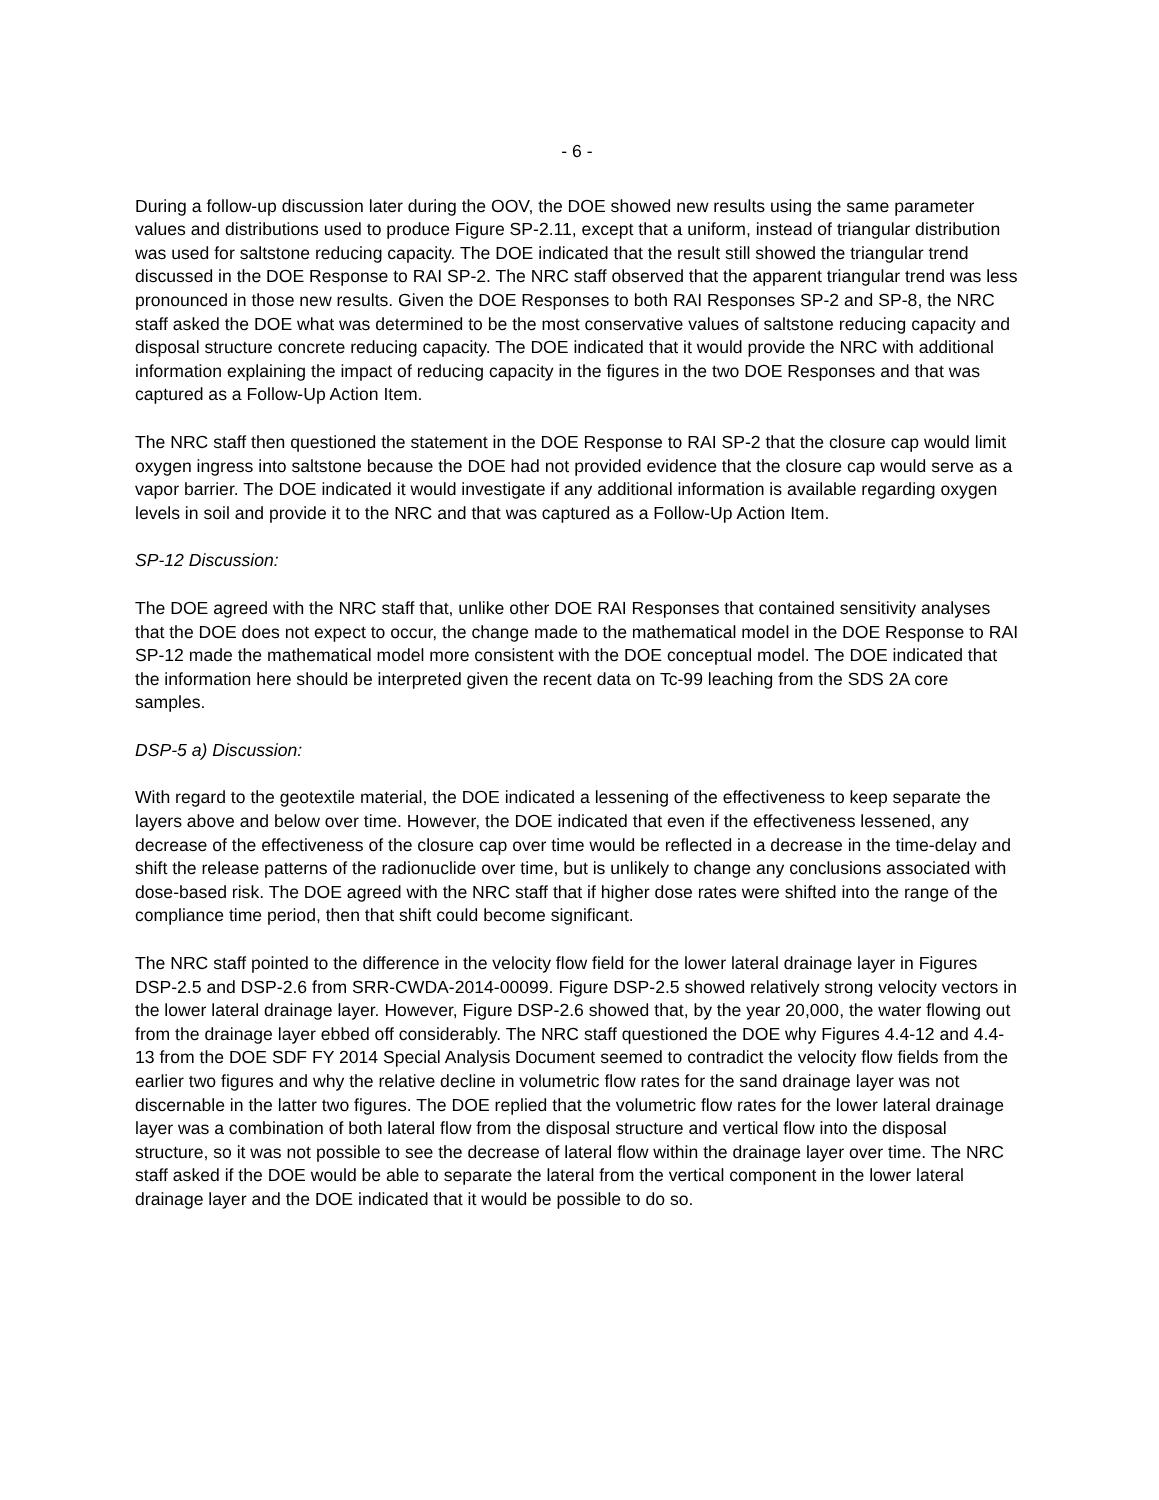- 6 -
During a follow-up discussion later during the OOV, the DOE showed new results using the same parameter values and distributions used to produce Figure SP-2.11, except that a uniform, instead of triangular distribution was used for saltstone reducing capacity. The DOE indicated that the result still showed the triangular trend discussed in the DOE Response to RAI SP-2. The NRC staff observed that the apparent triangular trend was less pronounced in those new results. Given the DOE Responses to both RAI Responses SP-2 and SP-8, the NRC staff asked the DOE what was determined to be the most conservative values of saltstone reducing capacity and disposal structure concrete reducing capacity. The DOE indicated that it would provide the NRC with additional information explaining the impact of reducing capacity in the figures in the two DOE Responses and that was captured as a Follow-Up Action Item.
The NRC staff then questioned the statement in the DOE Response to RAI SP-2 that the closure cap would limit oxygen ingress into saltstone because the DOE had not provided evidence that the closure cap would serve as a vapor barrier. The DOE indicated it would investigate if any additional information is available regarding oxygen levels in soil and provide it to the NRC and that was captured as a Follow-Up Action Item.
SP-12 Discussion:
The DOE agreed with the NRC staff that, unlike other DOE RAI Responses that contained sensitivity analyses that the DOE does not expect to occur, the change made to the mathematical model in the DOE Response to RAI SP-12 made the mathematical model more consistent with the DOE conceptual model. The DOE indicated that the information here should be interpreted given the recent data on Tc-99 leaching from the SDS 2A core samples.
DSP-5 a) Discussion:
With regard to the geotextile material, the DOE indicated a lessening of the effectiveness to keep separate the layers above and below over time. However, the DOE indicated that even if the effectiveness lessened, any decrease of the effectiveness of the closure cap over time would be reflected in a decrease in the time-delay and shift the release patterns of the radionuclide over time, but is unlikely to change any conclusions associated with dose-based risk. The DOE agreed with the NRC staff that if higher dose rates were shifted into the range of the compliance time period, then that shift could become significant.
The NRC staff pointed to the difference in the velocity flow field for the lower lateral drainage layer in Figures DSP-2.5 and DSP-2.6 from SRR-CWDA-2014-00099. Figure DSP-2.5 showed relatively strong velocity vectors in the lower lateral drainage layer. However, Figure DSP-2.6 showed that, by the year 20,000, the water flowing out from the drainage layer ebbed off considerably. The NRC staff questioned the DOE why Figures 4.4-12 and 4.4-13 from the DOE SDF FY 2014 Special Analysis Document seemed to contradict the velocity flow fields from the earlier two figures and why the relative decline in volumetric flow rates for the sand drainage layer was not discernable in the latter two figures. The DOE replied that the volumetric flow rates for the lower lateral drainage layer was a combination of both lateral flow from the disposal structure and vertical flow into the disposal structure, so it was not possible to see the decrease of lateral flow within the drainage layer over time. The NRC staff asked if the DOE would be able to separate the lateral from the vertical component in the lower lateral drainage layer and the DOE indicated that it would be possible to do so.